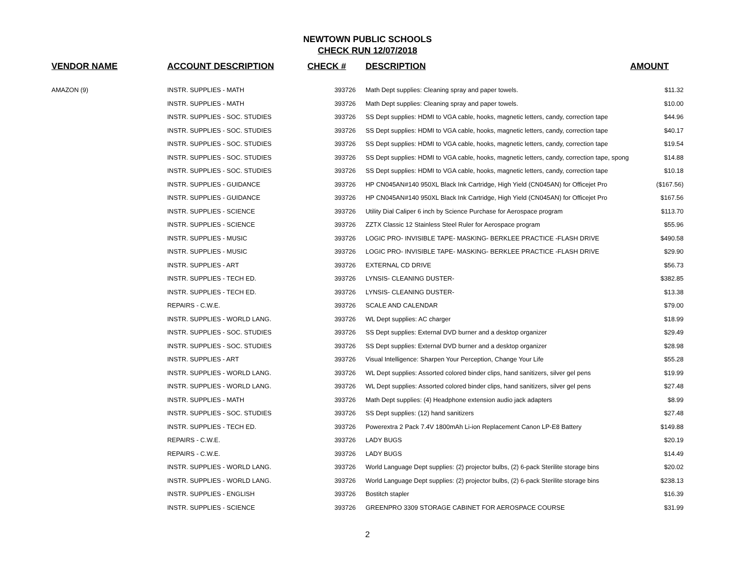NEWTOWN PUBLIC SCHOOLS
CHECK RUN 12/07/2018
| VENDOR NAME | ACCOUNT DESCRIPTION | CHECK # | DESCRIPTION | AMOUNT |
| --- | --- | --- | --- | --- |
| AMAZON (9) | INSTR. SUPPLIES - MATH | 393726 | Math Dept supplies: Cleaning spray and paper towels. | $11.32 |
| | INSTR. SUPPLIES - MATH | 393726 | Math Dept supplies: Cleaning spray and paper towels. | $10.00 |
| | INSTR. SUPPLIES - SOC. STUDIES | 393726 | SS Dept supplies: HDMI to VGA cable, hooks, magnetic letters, candy, correction tape | $44.96 |
| | INSTR. SUPPLIES - SOC. STUDIES | 393726 | SS Dept supplies: HDMI to VGA cable, hooks, magnetic letters, candy, correction tape | $40.17 |
| | INSTR. SUPPLIES - SOC. STUDIES | 393726 | SS Dept supplies: HDMI to VGA cable, hooks, magnetic letters, candy, correction tape | $19.54 |
| | INSTR. SUPPLIES - SOC. STUDIES | 393726 | SS Dept supplies: HDMI to VGA cable, hooks, magnetic letters, candy, correction tape, spong | $14.88 |
| | INSTR. SUPPLIES - SOC. STUDIES | 393726 | SS Dept supplies: HDMI to VGA cable, hooks, magnetic letters, candy, correction tape | $10.18 |
| | INSTR. SUPPLIES - GUIDANCE | 393726 | HP CN045AN#140 950XL Black Ink Cartridge, High Yield (CN045AN) for Officejet Pro | ($167.56) |
| | INSTR. SUPPLIES - GUIDANCE | 393726 | HP CN045AN#140 950XL Black Ink Cartridge, High Yield (CN045AN) for Officejet Pro | $167.56 |
| | INSTR. SUPPLIES - SCIENCE | 393726 | Utility Dial Caliper 6 inch by Science Purchase for Aerospace program | $113.70 |
| | INSTR. SUPPLIES - SCIENCE | 393726 | ZZTX Classic 12 Stainless Steel Ruler for Aerospace program | $55.96 |
| | INSTR. SUPPLIES - MUSIC | 393726 | LOGIC PRO- INVISIBLE TAPE- MASKING- BERKLEE PRACTICE -FLASH DRIVE | $490.58 |
| | INSTR. SUPPLIES - MUSIC | 393726 | LOGIC PRO- INVISIBLE TAPE- MASKING- BERKLEE PRACTICE -FLASH DRIVE | $29.90 |
| | INSTR. SUPPLIES - ART | 393726 | EXTERNAL CD DRIVE | $56.73 |
| | INSTR. SUPPLIES - TECH ED. | 393726 | LYNSIS- CLEANING DUSTER- | $382.85 |
| | INSTR. SUPPLIES - TECH ED. | 393726 | LYNSIS- CLEANING DUSTER- | $13.38 |
| | REPAIRS - C.W.E. | 393726 | SCALE AND CALENDAR | $79.00 |
| | INSTR. SUPPLIES - WORLD LANG. | 393726 | WL Dept supplies: AC charger | $18.99 |
| | INSTR. SUPPLIES - SOC. STUDIES | 393726 | SS Dept supplies: External DVD burner and a desktop organizer | $29.49 |
| | INSTR. SUPPLIES - SOC. STUDIES | 393726 | SS Dept supplies: External DVD burner and a desktop organizer | $28.98 |
| | INSTR. SUPPLIES - ART | 393726 | Visual Intelligence: Sharpen Your Perception, Change Your Life | $55.28 |
| | INSTR. SUPPLIES - WORLD LANG. | 393726 | WL Dept supplies: Assorted colored binder clips, hand sanitizers, silver gel pens | $19.99 |
| | INSTR. SUPPLIES - WORLD LANG. | 393726 | WL Dept supplies: Assorted colored binder clips, hand sanitizers, silver gel pens | $27.48 |
| | INSTR. SUPPLIES - MATH | 393726 | Math Dept supplies: (4) Headphone extension audio jack adapters | $8.99 |
| | INSTR. SUPPLIES - SOC. STUDIES | 393726 | SS Dept supplies: (12) hand sanitizers | $27.48 |
| | INSTR. SUPPLIES - TECH ED. | 393726 | Powerextra 2 Pack 7.4V 1800mAh Li-ion Replacement Canon LP-E8 Battery | $149.88 |
| | REPAIRS - C.W.E. | 393726 | LADY BUGS | $20.19 |
| | REPAIRS - C.W.E. | 393726 | LADY BUGS | $14.49 |
| | INSTR. SUPPLIES - WORLD LANG. | 393726 | World Language Dept supplies: (2) projector bulbs, (2) 6-pack Sterilite storage bins | $20.02 |
| | INSTR. SUPPLIES - WORLD LANG. | 393726 | World Language Dept supplies: (2) projector bulbs, (2) 6-pack Sterilite storage bins | $238.13 |
| | INSTR. SUPPLIES - ENGLISH | 393726 | Bostitch stapler | $16.39 |
| | INSTR. SUPPLIES - SCIENCE | 393726 | GREENPRO 3309 STORAGE CABINET FOR AEROSPACE COURSE | $31.99 |
2